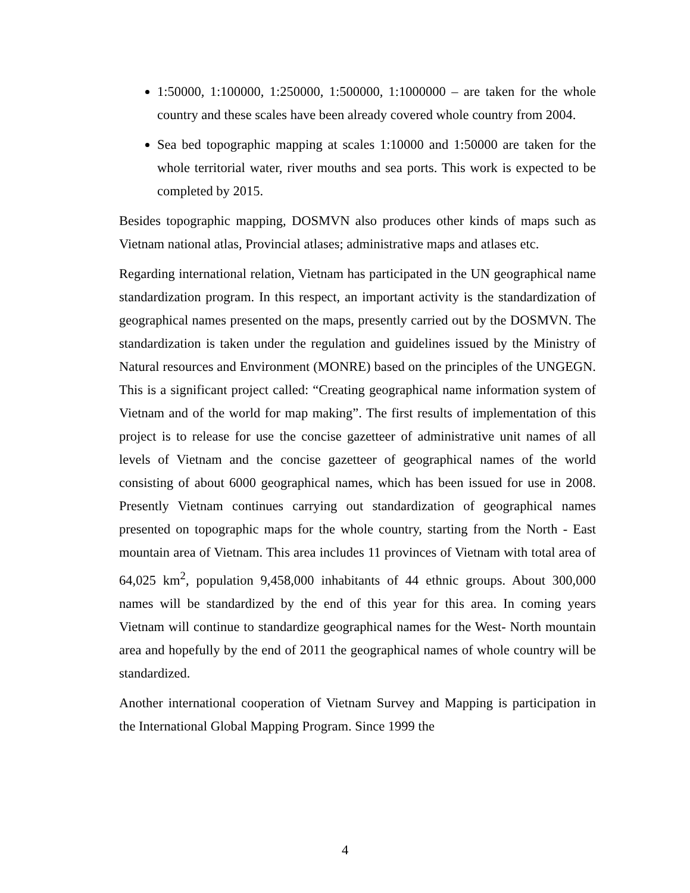1:50000, 1:100000, 1:250000, 1:500000, 1:1000000 – are taken for the whole country and these scales have been already covered whole country from 2004.
Sea bed topographic mapping at scales 1:10000 and 1:50000 are taken for the whole territorial water, river mouths and sea ports. This work is expected to be completed by 2015.
Besides topographic mapping, DOSMVN also produces other kinds of maps such as Vietnam national atlas, Provincial atlases; administrative maps and atlases etc.
Regarding international relation, Vietnam has participated in the UN geographical name standardization program. In this respect, an important activity is the standardization of geographical names presented on the maps, presently carried out by the DOSMVN. The standardization is taken under the regulation and guidelines issued by the Ministry of Natural resources and Environment (MONRE) based on the principles of the UNGEGN. This is a significant project called: “Creating geographical name information system of Vietnam and of the world for map making”. The first results of implementation of this project is to release for use the concise gazetteer of administrative unit names of all levels of Vietnam and the concise gazetteer of geographical names of the world consisting of about 6000 geographical names, which has been issued for use in 2008. Presently Vietnam continues carrying out standardization of geographical names presented on topographic maps for the whole country, starting from the North - East mountain area of Vietnam. This area includes 11 provinces of Vietnam with total area of 64,025 km<sup>2</sup>, population 9,458,000 inhabitants of 44 ethnic groups. About 300,000 names will be standardized by the end of this year for this area. In coming years Vietnam will continue to standardize geographical names for the West- North mountain area and hopefully by the end of 2011 the geographical names of whole country will be standardized.
Another international cooperation of Vietnam Survey and Mapping is participation in the International Global Mapping Program. Since 1999 the
4